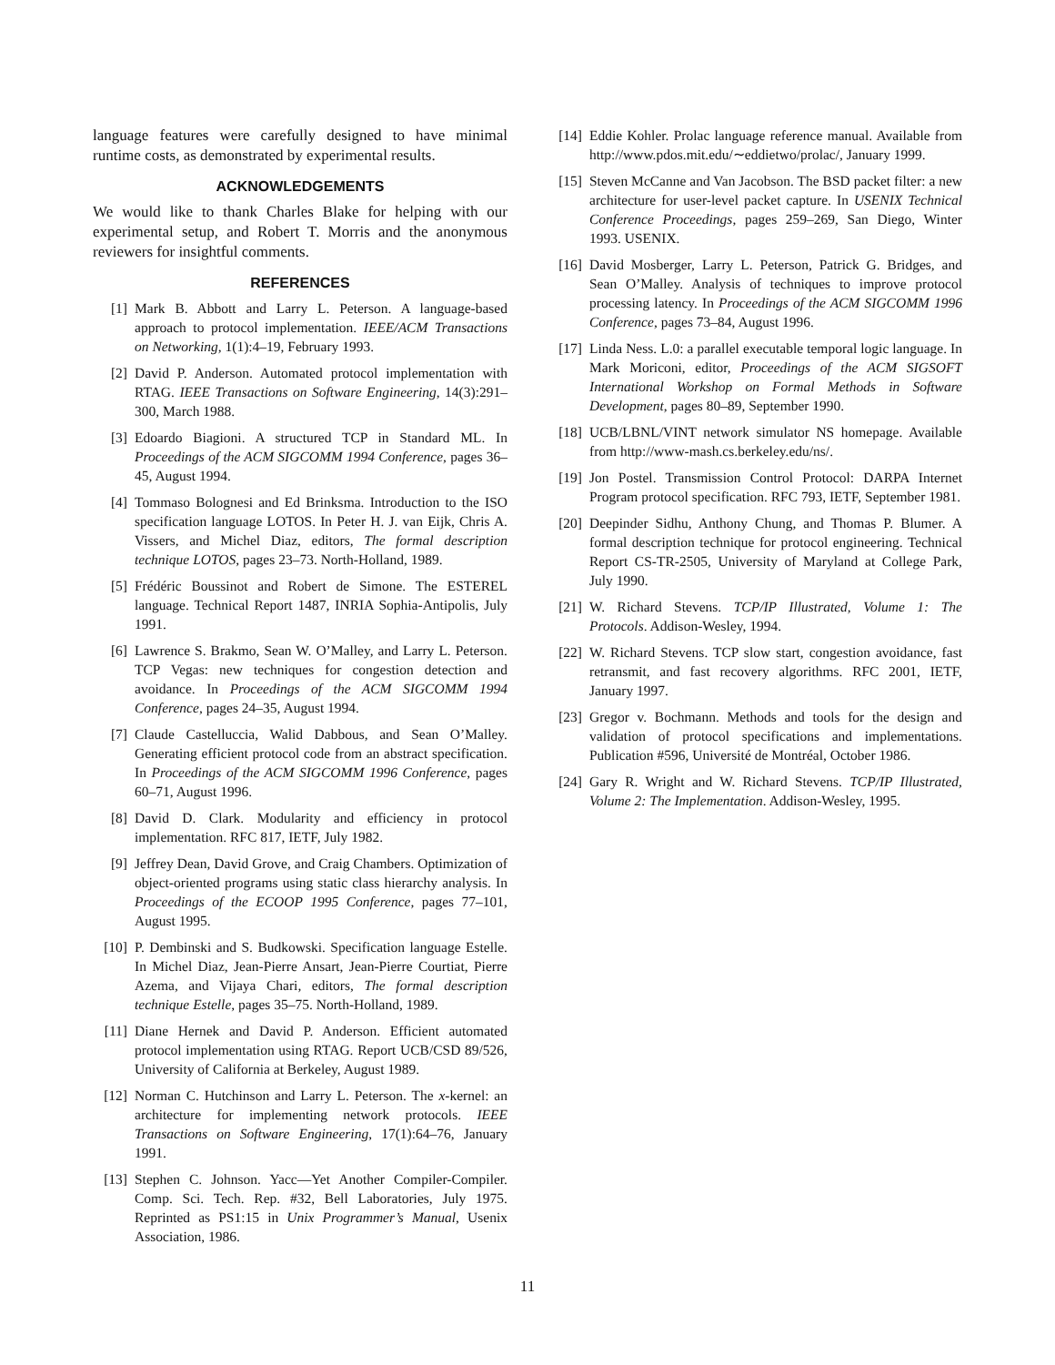language features were carefully designed to have minimal runtime costs, as demonstrated by experimental results.
ACKNOWLEDGEMENTS
We would like to thank Charles Blake for helping with our experimental setup, and Robert T. Morris and the anonymous reviewers for insightful comments.
REFERENCES
[1] Mark B. Abbott and Larry L. Peterson. A language-based approach to protocol implementation. IEEE/ACM Transactions on Networking, 1(1):4–19, February 1993.
[2] David P. Anderson. Automated protocol implementation with RTAG. IEEE Transactions on Software Engineering, 14(3):291–300, March 1988.
[3] Edoardo Biagioni. A structured TCP in Standard ML. In Proceedings of the ACM SIGCOMM 1994 Conference, pages 36–45, August 1994.
[4] Tommaso Bolognesi and Ed Brinksma. Introduction to the ISO specification language LOTOS. In Peter H. J. van Eijk, Chris A. Vissers, and Michel Diaz, editors, The formal description technique LOTOS, pages 23–73. North-Holland, 1989.
[5] Frédéric Boussinot and Robert de Simone. The ESTEREL language. Technical Report 1487, INRIA Sophia-Antipolis, July 1991.
[6] Lawrence S. Brakmo, Sean W. O’Malley, and Larry L. Peterson. TCP Vegas: new techniques for congestion detection and avoidance. In Proceedings of the ACM SIGCOMM 1994 Conference, pages 24–35, August 1994.
[7] Claude Castelluccia, Walid Dabbous, and Sean O’Malley. Generating efficient protocol code from an abstract specification. In Proceedings of the ACM SIGCOMM 1996 Conference, pages 60–71, August 1996.
[8] David D. Clark. Modularity and efficiency in protocol implementation. RFC 817, IETF, July 1982.
[9] Jeffrey Dean, David Grove, and Craig Chambers. Optimization of object-oriented programs using static class hierarchy analysis. In Proceedings of the ECOOP 1995 Conference, pages 77–101, August 1995.
[10] P. Dembinski and S. Budkowski. Specification language Estelle. In Michel Diaz, Jean-Pierre Ansart, Jean-Pierre Courtiat, Pierre Azema, and Vijaya Chari, editors, The formal description technique Estelle, pages 35–75. North-Holland, 1989.
[11] Diane Hernek and David P. Anderson. Efficient automated protocol implementation using RTAG. Report UCB/CSD 89/526, University of California at Berkeley, August 1989.
[12] Norman C. Hutchinson and Larry L. Peterson. The x-kernel: an architecture for implementing network protocols. IEEE Transactions on Software Engineering, 17(1):64–76, January 1991.
[13] Stephen C. Johnson. Yacc—Yet Another Compiler-Compiler. Comp. Sci. Tech. Rep. #32, Bell Laboratories, July 1975. Reprinted as PS1:15 in Unix Programmer’s Manual, Usenix Association, 1986.
[14] Eddie Kohler. Prolac language reference manual. Available from http://www.pdos.mit.edu/∼eddietwo/prolac/, January 1999.
[15] Steven McCanne and Van Jacobson. The BSD packet filter: a new architecture for user-level packet capture. In USENIX Technical Conference Proceedings, pages 259–269, San Diego, Winter 1993. USENIX.
[16] David Mosberger, Larry L. Peterson, Patrick G. Bridges, and Sean O’Malley. Analysis of techniques to improve protocol processing latency. In Proceedings of the ACM SIGCOMM 1996 Conference, pages 73–84, August 1996.
[17] Linda Ness. L.0: a parallel executable temporal logic language. In Mark Moriconi, editor, Proceedings of the ACM SIGSOFT International Workshop on Formal Methods in Software Development, pages 80–89, September 1990.
[18] UCB/LBNL/VINT network simulator NS homepage. Available from http://www-mash.cs.berkeley.edu/ns/.
[19] Jon Postel. Transmission Control Protocol: DARPA Internet Program protocol specification. RFC 793, IETF, September 1981.
[20] Deepinder Sidhu, Anthony Chung, and Thomas P. Blumer. A formal description technique for protocol engineering. Technical Report CS-TR-2505, University of Maryland at College Park, July 1990.
[21] W. Richard Stevens. TCP/IP Illustrated, Volume 1: The Protocols. Addison-Wesley, 1994.
[22] W. Richard Stevens. TCP slow start, congestion avoidance, fast retransmit, and fast recovery algorithms. RFC 2001, IETF, January 1997.
[23] Gregor v. Bochmann. Methods and tools for the design and validation of protocol specifications and implementations. Publication #596, Université de Montréal, October 1986.
[24] Gary R. Wright and W. Richard Stevens. TCP/IP Illustrated, Volume 2: The Implementation. Addison-Wesley, 1995.
11